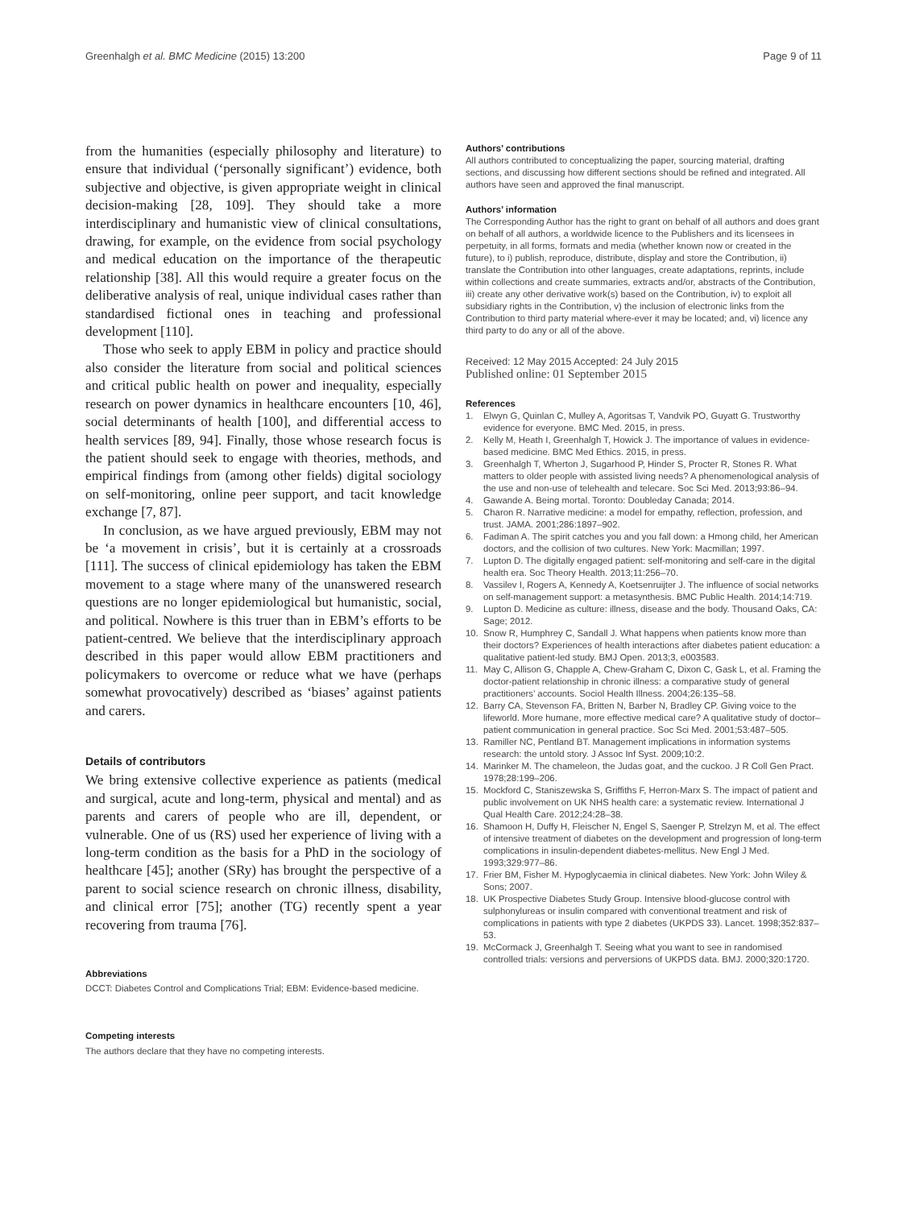Greenhalgh et al. BMC Medicine (2015) 13:200 Page 9 of 11
from the humanities (especially philosophy and literature) to ensure that individual (‘personally significant’) evidence, both subjective and objective, is given appropriate weight in clinical decision-making [28, 109]. They should take a more interdisciplinary and humanistic view of clinical consultations, drawing, for example, on the evidence from social psychology and medical education on the importance of the therapeutic relationship [38]. All this would require a greater focus on the deliberative analysis of real, unique individual cases rather than standardised fictional ones in teaching and professional development [110].
Those who seek to apply EBM in policy and practice should also consider the literature from social and political sciences and critical public health on power and inequality, especially research on power dynamics in healthcare encounters [10, 46], social determinants of health [100], and differential access to health services [89, 94]. Finally, those whose research focus is the patient should seek to engage with theories, methods, and empirical findings from (among other fields) digital sociology on self-monitoring, online peer support, and tacit knowledge exchange [7, 87].
In conclusion, as we have argued previously, EBM may not be ‘a movement in crisis’, but it is certainly at a crossroads [111]. The success of clinical epidemiology has taken the EBM movement to a stage where many of the unanswered research questions are no longer epidemiological but humanistic, social, and political. Nowhere is this truer than in EBM’s efforts to be patient-centred. We believe that the interdisciplinary approach described in this paper would allow EBM practitioners and policymakers to overcome or reduce what we have (perhaps somewhat provocatively) described as ‘biases’ against patients and carers.
Details of contributors
We bring extensive collective experience as patients (medical and surgical, acute and long-term, physical and mental) and as parents and carers of people who are ill, dependent, or vulnerable. One of us (RS) used her experience of living with a long-term condition as the basis for a PhD in the sociology of healthcare [45]; another (SRy) has brought the perspective of a parent to social science research on chronic illness, disability, and clinical error [75]; another (TG) recently spent a year recovering from trauma [76].
Abbreviations
DCCT: Diabetes Control and Complications Trial; EBM: Evidence-based medicine.
Competing interests
The authors declare that they have no competing interests.
Authors’ contributions
All authors contributed to conceptualizing the paper, sourcing material, drafting sections, and discussing how different sections should be refined and integrated. All authors have seen and approved the final manuscript.
Authors’ information
The Corresponding Author has the right to grant on behalf of all authors and does grant on behalf of all authors, a worldwide licence to the Publishers and its licensees in perpetuity, in all forms, formats and media (whether known now or created in the future), to i) publish, reproduce, distribute, display and store the Contribution, ii) translate the Contribution into other languages, create adaptations, reprints, include within collections and create summaries, extracts and/or, abstracts of the Contribution, iii) create any other derivative work(s) based on the Contribution, iv) to exploit all subsidiary rights in the Contribution, v) the inclusion of electronic links from the Contribution to third party material where-ever it may be located; and, vi) licence any third party to do any or all of the above.
Received: 12 May 2015 Accepted: 24 July 2015
Published online: 01 September 2015
References
1. Elwyn G, Quinlan C, Mulley A, Agoritsas T, Vandvik PO, Guyatt G. Trustworthy evidence for everyone. BMC Med. 2015, in press.
2. Kelly M, Heath I, Greenhalgh T, Howick J. The importance of values in evidence-based medicine. BMC Med Ethics. 2015, in press.
3. Greenhalgh T, Wherton J, Sugarhood P, Hinder S, Procter R, Stones R. What matters to older people with assisted living needs? A phenomenological analysis of the use and non-use of telehealth and telecare. Soc Sci Med. 2013;93:86–94.
4. Gawande A. Being mortal. Toronto: Doubleday Canada; 2014.
5. Charon R. Narrative medicine: a model for empathy, reflection, profession, and trust. JAMA. 2001;286:1897–902.
6. Fadiman A. The spirit catches you and you fall down: a Hmong child, her American doctors, and the collision of two cultures. New York: Macmillan; 1997.
7. Lupton D. The digitally engaged patient: self-monitoring and self-care in the digital health era. Soc Theory Health. 2013;11:256–70.
8. Vassilev I, Rogers A, Kennedy A, Koetsenruijter J. The influence of social networks on self-management support: a metasynthesis. BMC Public Health. 2014;14:719.
9. Lupton D. Medicine as culture: illness, disease and the body. Thousand Oaks, CA: Sage; 2012.
10. Snow R, Humphrey C, Sandall J. What happens when patients know more than their doctors? Experiences of health interactions after diabetes patient education: a qualitative patient-led study. BMJ Open. 2013;3, e003583.
11. May C, Allison G, Chapple A, Chew-Graham C, Dixon C, Gask L, et al. Framing the doctor-patient relationship in chronic illness: a comparative study of general practitioners’ accounts. Sociol Health Illness. 2004;26:135–58.
12. Barry CA, Stevenson FA, Britten N, Barber N, Bradley CP. Giving voice to the lifeworld. More humane, more effective medical care? A qualitative study of doctor–patient communication in general practice. Soc Sci Med. 2001;53:487–505.
13. Ramiller NC, Pentland BT. Management implications in information systems research: the untold story. J Assoc Inf Syst. 2009;10:2.
14. Marinker M. The chameleon, the Judas goat, and the cuckoo. J R Coll Gen Pract. 1978;28:199–206.
15. Mockford C, Staniszewska S, Griffiths F, Herron-Marx S. The impact of patient and public involvement on UK NHS health care: a systematic review. International J Qual Health Care. 2012;24:28–38.
16. Shamoon H, Duffy H, Fleischer N, Engel S, Saenger P, Strelzyn M, et al. The effect of intensive treatment of diabetes on the development and progression of long-term complications in insulin-dependent diabetes-mellitus. New Engl J Med. 1993;329:977–86.
17. Frier BM, Fisher M. Hypoglycaemia in clinical diabetes. New York: John Wiley & Sons; 2007.
18. UK Prospective Diabetes Study Group. Intensive blood-glucose control with sulphonylureas or insulin compared with conventional treatment and risk of complications in patients with type 2 diabetes (UKPDS 33). Lancet. 1998;352:837–53.
19. McCormack J, Greenhalgh T. Seeing what you want to see in randomised controlled trials: versions and perversions of UKPDS data. BMJ. 2000;320:1720.